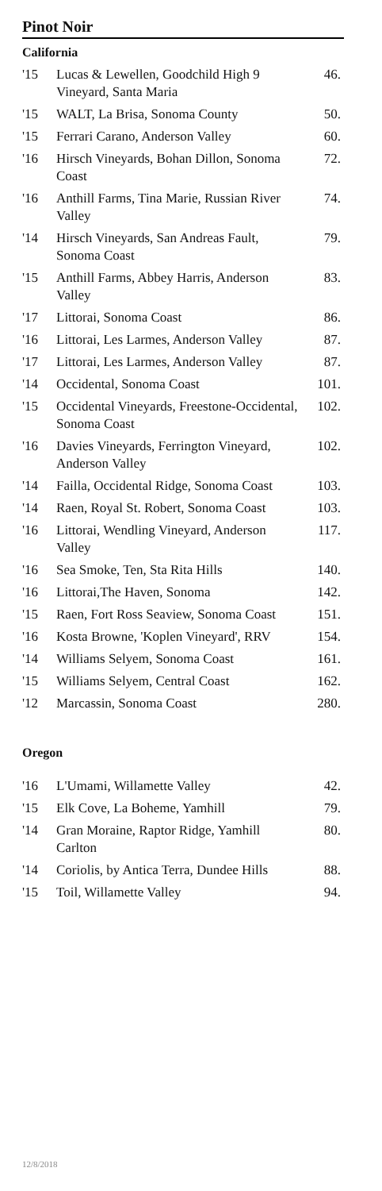Pinot Noir
California
| '15 | Lucas & Lewellen, Goodchild High 9 Vineyard, Santa Maria | 46. |
| '15 | WALT, La Brisa, Sonoma County | 50. |
| '15 | Ferrari Carano, Anderson Valley | 60. |
| '16 | Hirsch Vineyards, Bohan Dillon, Sonoma Coast | 72. |
| '16 | Anthill Farms, Tina Marie, Russian River Valley | 74. |
| '14 | Hirsch Vineyards, San Andreas Fault, Sonoma Coast | 79. |
| '15 | Anthill Farms, Abbey Harris, Anderson Valley | 83. |
| '17 | Littorai, Sonoma Coast | 86. |
| '16 | Littorai, Les Larmes, Anderson Valley | 87. |
| '17 | Littorai, Les Larmes, Anderson Valley | 87. |
| '14 | Occidental, Sonoma Coast | 101. |
| '15 | Occidental Vineyards, Freestone-Occidental, Sonoma Coast | 102. |
| '16 | Davies Vineyards, Ferrington Vineyard, Anderson Valley | 102. |
| '14 | Failla, Occidental Ridge, Sonoma Coast | 103. |
| '14 | Raen, Royal St. Robert, Sonoma Coast | 103. |
| '16 | Littorai, Wendling Vineyard, Anderson Valley | 117. |
| '16 | Sea Smoke, Ten, Sta Rita Hills | 140. |
| '16 | Littorai,The Haven, Sonoma | 142. |
| '15 | Raen, Fort Ross Seaview, Sonoma Coast | 151. |
| '16 | Kosta Browne, 'Koplen Vineyard', RRV | 154. |
| '14 | Williams Selyem, Sonoma Coast | 161. |
| '15 | Williams Selyem, Central Coast | 162. |
| '12 | Marcassin, Sonoma Coast | 280. |
Oregon
| '16 | L'Umami, Willamette Valley | 42. |
| '15 | Elk Cove, La Boheme, Yamhill | 79. |
| '14 | Gran Moraine, Raptor Ridge, Yamhill Carlton | 80. |
| '14 | Coriolis, by Antica Terra, Dundee Hills | 88. |
| '15 | Toil, Willamette Valley | 94. |
12/8/2018